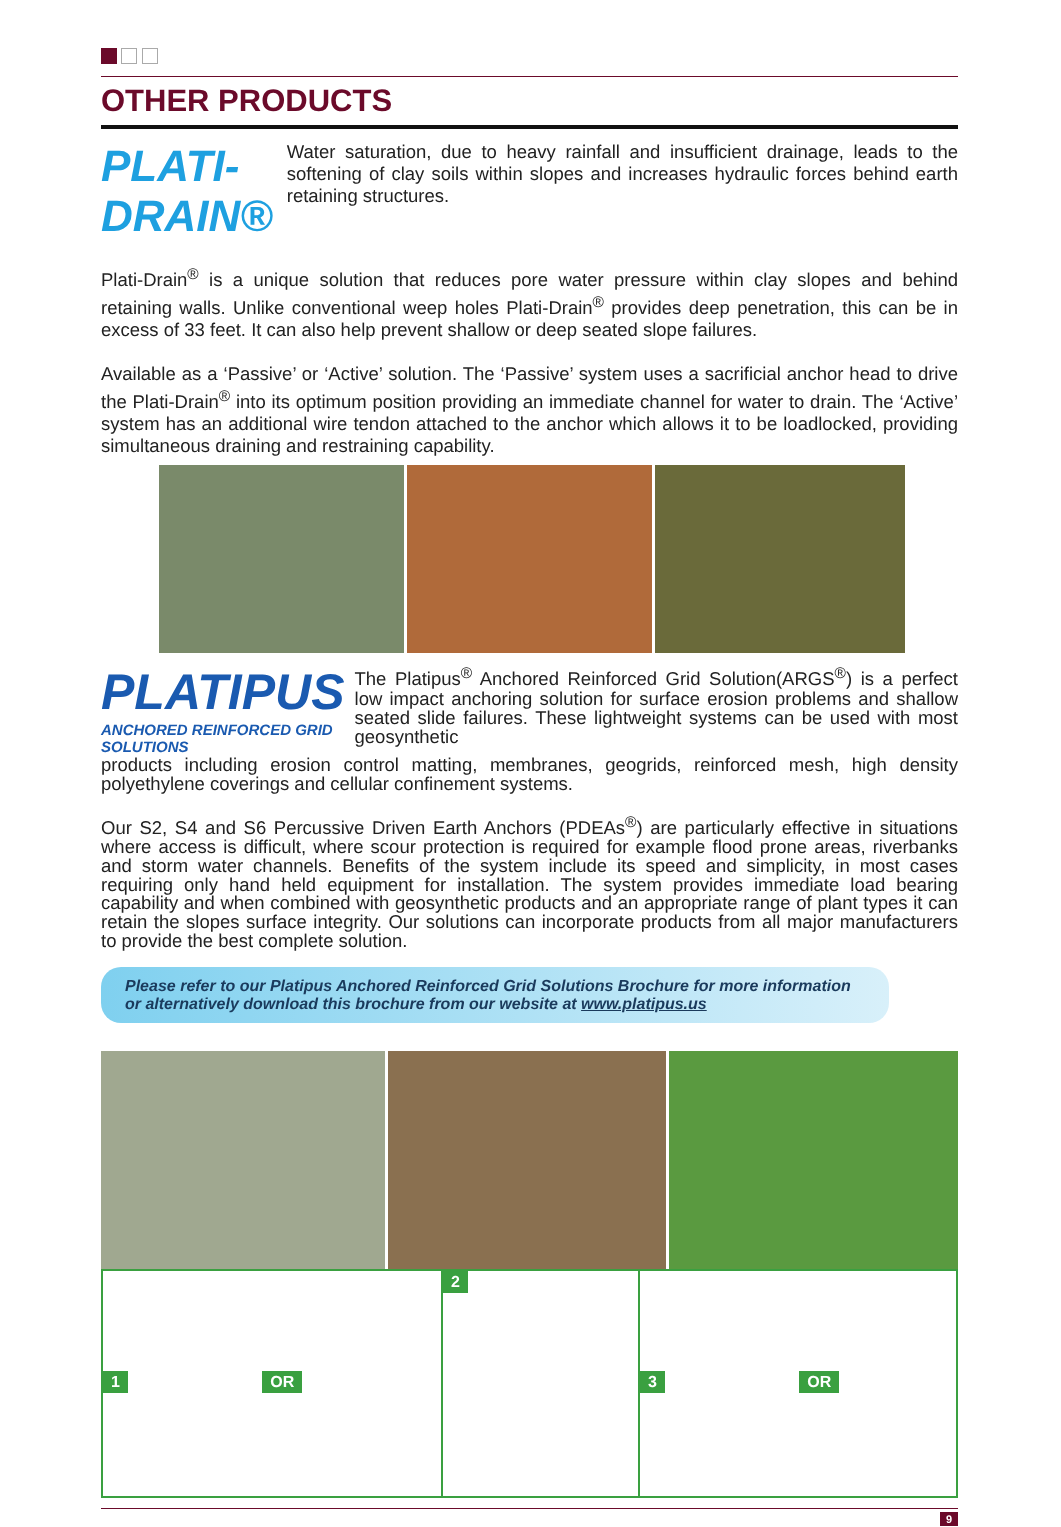OTHER PRODUCTS
PLATI-DRAIN®
Water saturation, due to heavy rainfall and insufficient drainage, leads to the softening of clay soils within slopes and increases hydraulic forces behind earth retaining structures.
Plati-Drain<sup>®</sup> is a unique solution that reduces pore water pressure within clay slopes and behind retaining walls. Unlike conventional weep holes Plati-Drain<sup>®</sup> provides deep penetration, this can be in excess of 33 feet. It can also help prevent shallow or deep seated slope failures.
Available as a ‘Passive’ or ‘Active’ solution. The ‘Passive’ system uses a sacrificial anchor head to drive the Plati-Drain<sup>®</sup> into its optimum position providing an immediate channel for water to drain. The ‘Active’ system has an additional wire tendon attached to the anchor which allows it to be loadlocked, providing simultaneous draining and restraining capability.
PLATIPUS
ANCHORED REINFORCED GRID SOLUTIONS
The Platipus<sup>®</sup> Anchored Reinforced Grid Solution(ARGS<sup>®</sup>) is a perfect low impact anchoring solution for surface erosion problems and shallow seated slide failures. These lightweight systems can be used with most geosynthetic
products including erosion control matting, membranes, geogrids, reinforced mesh, high density polyethylene coverings and cellular confinement systems.
Our S2, S4 and S6 Percussive Driven Earth Anchors (PDEAs<sup>®</sup>) are particularly effective in situations where access is difficult, where scour protection is required for example flood prone areas, riverbanks and storm water channels. Benefits of the system include its speed and simplicity, in most cases requiring only hand held equipment for installation. The system provides immediate load bearing capability and when combined with geosynthetic products and an appropriate range of plant types it can retain the slopes surface integrity. Our solutions can incorporate products from all major manufacturers to provide the best complete solution.
Please refer to our Platipus Anchored Reinforced Grid Solutions Brochure for more information
or alternatively download this brochure from our website at www.platipus.us
1 OR
2 3 OR
9